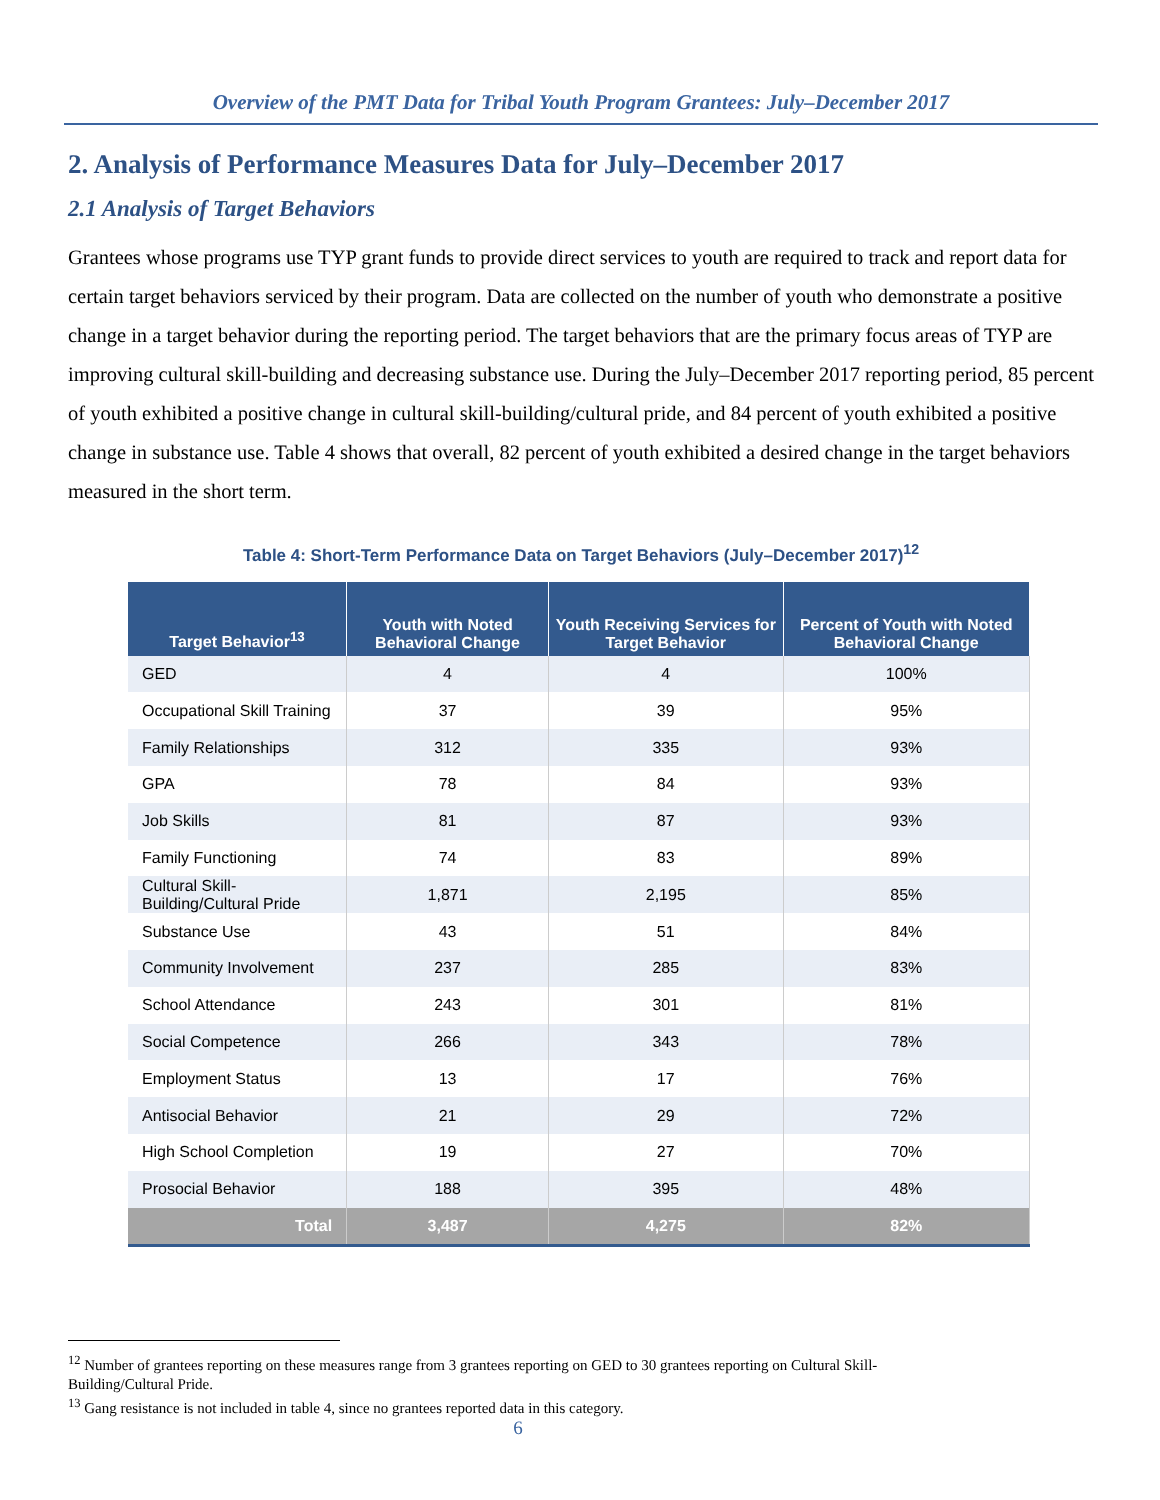Overview of the PMT Data for Tribal Youth Program Grantees: July–December 2017
2. Analysis of Performance Measures Data for July–December 2017
2.1 Analysis of Target Behaviors
Grantees whose programs use TYP grant funds to provide direct services to youth are required to track and report data for certain target behaviors serviced by their program. Data are collected on the number of youth who demonstrate a positive change in a target behavior during the reporting period. The target behaviors that are the primary focus areas of TYP are improving cultural skill-building and decreasing substance use. During the July–December 2017 reporting period, 85 percent of youth exhibited a positive change in cultural skill-building/cultural pride, and 84 percent of youth exhibited a positive change in substance use. Table 4 shows that overall, 82 percent of youth exhibited a desired change in the target behaviors measured in the short term.
Table 4: Short-Term Performance Data on Target Behaviors (July–December 2017)<sup>12</sup>
| Target Behavior<sup>13</sup> | Youth with Noted Behavioral Change | Youth Receiving Services for Target Behavior | Percent of Youth with Noted Behavioral Change |
| --- | --- | --- | --- |
| GED | 4 | 4 | 100% |
| Occupational Skill Training | 37 | 39 | 95% |
| Family Relationships | 312 | 335 | 93% |
| GPA | 78 | 84 | 93% |
| Job Skills | 81 | 87 | 93% |
| Family Functioning | 74 | 83 | 89% |
| Cultural Skill-Building/Cultural Pride | 1,871 | 2,195 | 85% |
| Substance Use | 43 | 51 | 84% |
| Community Involvement | 237 | 285 | 83% |
| School Attendance | 243 | 301 | 81% |
| Social Competence | 266 | 343 | 78% |
| Employment Status | 13 | 17 | 76% |
| Antisocial Behavior | 21 | 29 | 72% |
| High School Completion | 19 | 27 | 70% |
| Prosocial Behavior | 188 | 395 | 48% |
| Total | 3,487 | 4,275 | 82% |
<sup>12</sup> Number of grantees reporting on these measures range from 3 grantees reporting on GED to 30 grantees reporting on Cultural Skill-Building/Cultural Pride.
<sup>13</sup> Gang resistance is not included in table 4, since no grantees reported data in this category.
6